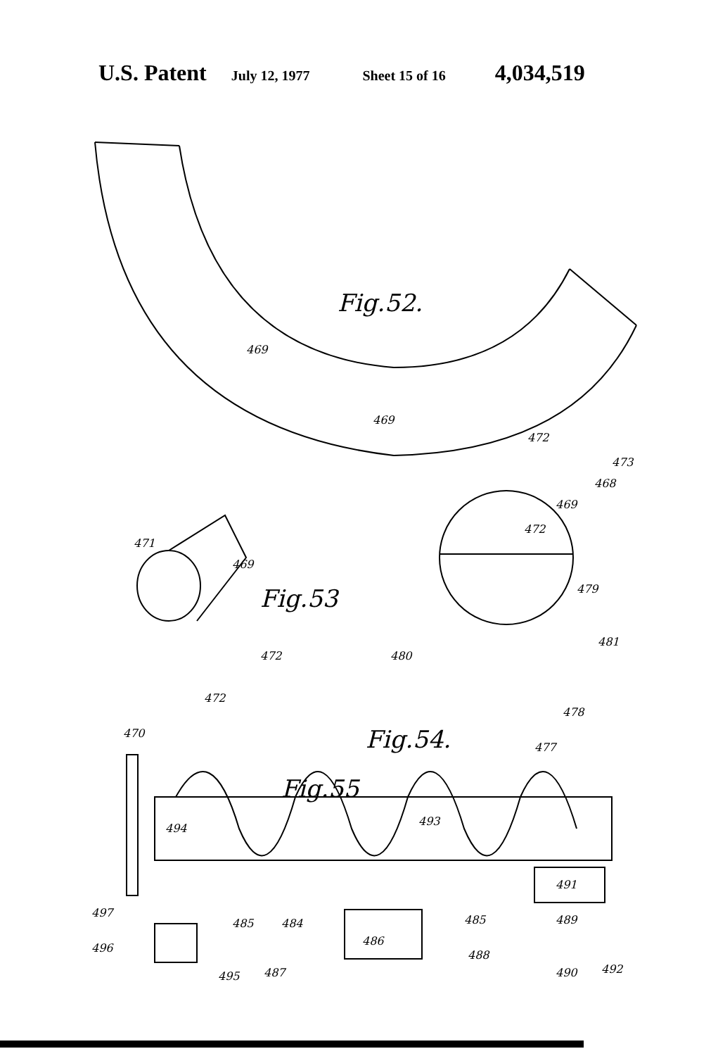U.S. Patent July 12, 1977 Sheet 15 of 16 4,034,519
Fig.52.
469
469
472
473
468
469
472
471
469
Fig.53
472
472
470
479
480
481
478
477
Fig.54.
Fig.55
494
493
491
497
485
484
485
489
496
486
488
495
487
490
492